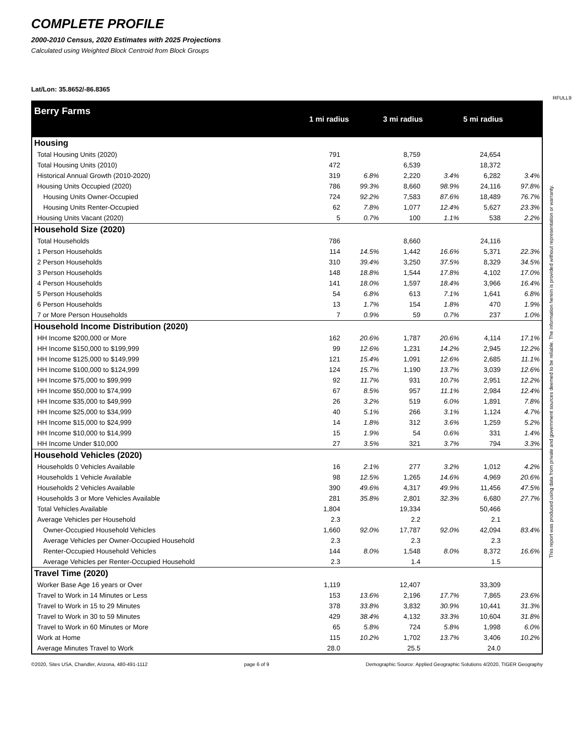COMPLETE PROFILE
2000-2010 Census, 2020 Estimates with 2025 Projections
Calculated using Weighted Block Centroid from Block Groups
Lat/Lon: 35.8652/-86.8365
RFULL9
This report was produced using data from private and government sources deemed to be reliable. The information herein is provided without representation or warranty.
| Berry Farms | 1 mi radius | | 3 mi radius | | 5 mi radius | |
| Housing | | | | | | |
| Total Housing Units (2020) | 791 | | 8,759 | | 24,654 | |
| Total Housing Units (2010) | 472 | | 6,539 | | 18,372 | |
| Historical Annual Growth (2010-2020) | 319 | 6.8% | 2,220 | 3.4% | 6,282 | 3.4% |
| Housing Units Occupied (2020) | 786 | 99.3% | 8,660 | 98.9% | 24,116 | 97.8% |
| Housing Units Owner-Occupied | 724 | 92.2% | 7,583 | 87.6% | 18,489 | 76.7% |
| Housing Units Renter-Occupied | 62 | 7.8% | 1,077 | 12.4% | 5,627 | 23.3% |
| Housing Units Vacant (2020) | 5 | 0.7% | 100 | 1.1% | 538 | 2.2% |
| Household Size (2020) | | | | | | |
| Total Households | 786 | | 8,660 | | 24,116 | |
| 1 Person Households | 114 | 14.5% | 1,442 | 16.6% | 5,371 | 22.3% |
| 2 Person Households | 310 | 39.4% | 3,250 | 37.5% | 8,329 | 34.5% |
| 3 Person Households | 148 | 18.8% | 1,544 | 17.8% | 4,102 | 17.0% |
| 4 Person Households | 141 | 18.0% | 1,597 | 18.4% | 3,966 | 16.4% |
| 5 Person Households | 54 | 6.8% | 613 | 7.1% | 1,641 | 6.8% |
| 6 Person Households | 13 | 1.7% | 154 | 1.8% | 470 | 1.9% |
| 7 or More Person Households | 7 | 0.9% | 59 | 0.7% | 237 | 1.0% |
| Household Income Distribution (2020) | | | | | | |
| HH Income $200,000 or More | 162 | 20.6% | 1,787 | 20.6% | 4,114 | 17.1% |
| HH Income $150,000 to $199,999 | 99 | 12.6% | 1,231 | 14.2% | 2,945 | 12.2% |
| HH Income $125,000 to $149,999 | 121 | 15.4% | 1,091 | 12.6% | 2,685 | 11.1% |
| HH Income $100,000 to $124,999 | 124 | 15.7% | 1,190 | 13.7% | 3,039 | 12.6% |
| HH Income $75,000 to $99,999 | 92 | 11.7% | 931 | 10.7% | 2,951 | 12.2% |
| HH Income $50,000 to $74,999 | 67 | 8.5% | 957 | 11.1% | 2,984 | 12.4% |
| HH Income $35,000 to $49,999 | 26 | 3.2% | 519 | 6.0% | 1,891 | 7.8% |
| HH Income $25,000 to $34,999 | 40 | 5.1% | 266 | 3.1% | 1,124 | 4.7% |
| HH Income $15,000 to $24,999 | 14 | 1.8% | 312 | 3.6% | 1,259 | 5.2% |
| HH Income $10,000 to $14,999 | 15 | 1.9% | 54 | 0.6% | 331 | 1.4% |
| HH Income Under $10,000 | 27 | 3.5% | 321 | 3.7% | 794 | 3.3% |
| Household Vehicles (2020) | | | | | | |
| Households 0 Vehicles Available | 16 | 2.1% | 277 | 3.2% | 1,012 | 4.2% |
| Households 1 Vehicle Available | 98 | 12.5% | 1,265 | 14.6% | 4,969 | 20.6% |
| Households 2 Vehicles Available | 390 | 49.6% | 4,317 | 49.9% | 11,456 | 47.5% |
| Households 3 or More Vehicles Available | 281 | 35.8% | 2,801 | 32.3% | 6,680 | 27.7% |
| Total Vehicles Available | 1,804 | | 19,334 | | 50,466 | |
| Average Vehicles per Household | 2.3 | | 2.2 | | 2.1 | |
| Owner-Occupied Household Vehicles | 1,660 | 92.0% | 17,787 | 92.0% | 42,094 | 83.4% |
| Average Vehicles per Owner-Occupied Household | 2.3 | | 2.3 | | 2.3 | |
| Renter-Occupied Household Vehicles | 144 | 8.0% | 1,548 | 8.0% | 8,372 | 16.6% |
| Average Vehicles per Renter-Occupied Household | 2.3 | | 1.4 | | 1.5 | |
| Travel Time (2020) | | | | | | |
| Worker Base Age 16 years or Over | 1,119 | | 12,407 | | 33,309 | |
| Travel to Work in 14 Minutes or Less | 153 | 13.6% | 2,196 | 17.7% | 7,865 | 23.6% |
| Travel to Work in 15 to 29 Minutes | 378 | 33.8% | 3,832 | 30.9% | 10,441 | 31.3% |
| Travel to Work in 30 to 59 Minutes | 429 | 38.4% | 4,132 | 33.3% | 10,604 | 31.8% |
| Travel to Work in 60 Minutes or More | 65 | 5.8% | 724 | 5.8% | 1,998 | 6.0% |
| Work at Home | 115 | 10.2% | 1,702 | 13.7% | 3,406 | 10.2% |
| Average Minutes Travel to Work | 28.0 | | 25.5 | | 24.0 | |
©2020, Sites USA, Chandler, Arizona, 480-491-1112 page 6 of 9 Demographic Source: Applied Geographic Solutions 4/2020, TIGER Geography